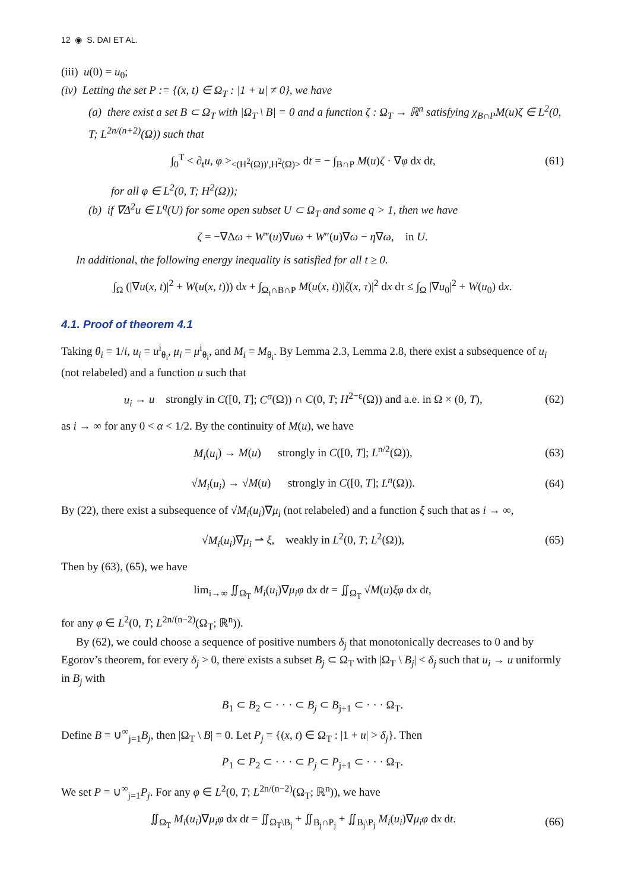12 ◉ S. DAI ET AL.
(iii) u(0) = u<sub>0</sub>;
(iv) Letting the set P := {(x, t) ∈ Ω<sub>T</sub> : |1 + u| ≠ 0}, we have
(a) there exist a set B ⊂ Ω<sub>T</sub> with |Ω<sub>T</sub> \ B| = 0 and a function ζ : Ω<sub>T</sub> → ℝ<sup>n</sup> satisfying χ<sub>B∩P</sub>M(u)ζ ∈ L<sup>2</sup>(0, T; L<sup>2n/(n+2)</sup>(Ω)) such that
∫<sub>0</sub><sup>T</sup> < ∂<sub>t</sub>u, φ ><sub><(H<sup>2</sup>(Ω))′,H<sup>2</sup>(Ω)></sub> dt = − ∫<sub>B∩P</sub> M(u)ζ · ∇φ dx dt, (61)
for all φ ∈ L<sup>2</sup>(0, T; H<sup>2</sup>(Ω));
(b) if ∇Δ<sup>2</sup>u ∈ L<sup>q</sup>(U) for some open subset U ⊂ Ω<sub>T</sub> and some q > 1, then we have
ζ = −∇Δω + W‴(u)∇uω + W″(u)∇ω − η∇ω, in U.
In additional, the following energy inequality is satisfied for all t ≥ 0.
∫<sub>Ω</sub> (|∇u(x, t)|<sup>2</sup> + W(u(x, t))) dx + ∫<sub>Ω<sub>t</sub>∩B∩P</sub> M(u(x, t))|ζ(x, τ)|<sup>2</sup> dx dτ ≤ ∫<sub>Ω</sub> |∇u<sub>0</sub>|<sup>2</sup> + W(u<sub>0</sub>) dx.
4.1. Proof of theorem 4.1
Taking θ<sub>i</sub> = 1/i, u<sub>i</sub> = u<sup>i</sup><sub>θ<sub>i</sub></sub>, μ<sub>i</sub> = μ<sup>i</sup><sub>θ<sub>i</sub></sub>, and M<sub>i</sub> = M<sub>θ<sub>i</sub></sub>. By Lemma 2.3, Lemma 2.8, there exist a subsequence of u<sub>i</sub> (not relabeled) and a function u such that
u<sub>i</sub> → u strongly in C([0, T]; C<sup>α</sup>(Ω)) ∩ C(0, T; H<sup>2−ε</sup>(Ω)) and a.e. in Ω × (0, T), (62)
as i → ∞ for any 0 < α < 1/2. By the continuity of M(u), we have
M<sub>i</sub>(u<sub>i</sub>) → M(u) strongly in C([0, T]; L<sup>n/2</sup>(Ω)), (63)
√M<sub>i</sub>(u<sub>i</sub>) → √M(u) strongly in C([0, T]; L<sup>n</sup>(Ω)). (64)
By (22), there exist a subsequence of √M<sub>i</sub>(u<sub>i</sub>)∇μ<sub>i</sub> (not relabeled) and a function ξ such that as i → ∞,
√M<sub>i</sub>(u<sub>i</sub>)∇μ<sub>i</sub> ⇀ ξ, weakly in L<sup>2</sup>(0, T; L<sup>2</sup>(Ω)), (65)
Then by (63), (65), we have
lim<sub>i→∞</sub> ∬<sub>Ω<sub>T</sub></sub> M<sub>i</sub>(u<sub>i</sub>)∇μ<sub>i</sub>φ dx dt = ∬<sub>Ω<sub>T</sub></sub> √M(u)ξφ dx dt,
for any φ ∈ L<sup>2</sup>(0, T; L<sup>2n/(n−2)</sup>(Ω<sub>T</sub>; ℝ<sup>n</sup>)).
By (62), we could choose a sequence of positive numbers δ<sub>j</sub> that monotonically decreases to 0 and by Egorov’s theorem, for every δ<sub>j</sub> > 0, there exists a subset B<sub>j</sub> ⊂ Ω<sub>T</sub> with |Ω<sub>T</sub> \ B<sub>j</sub>| < δ<sub>j</sub> such that u<sub>i</sub> → u uniformly in B<sub>j</sub> with
B<sub>1</sub> ⊂ B<sub>2</sub> ⊂ · · · ⊂ B<sub>j</sub> ⊂ B<sub>j+1</sub> ⊂ · · · Ω<sub>T</sub>.
Define B = ∪<sup>∞</sup><sub>j=1</sub>B<sub>j</sub>, then |Ω<sub>T</sub> \ B| = 0. Let P<sub>j</sub> = {(x, t) ∈ Ω<sub>T</sub> : |1 + u| > δ<sub>j</sub>}. Then
P<sub>1</sub> ⊂ P<sub>2</sub> ⊂ · · · ⊂ P<sub>j</sub> ⊂ P<sub>j+1</sub> ⊂ · · · Ω<sub>T</sub>.
We set P = ∪<sup>∞</sup><sub>j=1</sub>P<sub>j</sub>. For any φ ∈ L<sup>2</sup>(0, T; L<sup>2n/(n−2)</sup>(Ω<sub>T</sub>; ℝ<sup>n</sup>)), we have
∬<sub>Ω<sub>T</sub></sub> M<sub>i</sub>(u<sub>i</sub>)∇μ<sub>i</sub>φ dx dt = ∬<sub>Ω<sub>T</sub>\B<sub>j</sub></sub> + ∬<sub>B<sub>j</sub>∩P<sub>j</sub></sub> + ∬<sub>B<sub>j</sub>\P<sub>j</sub></sub> M<sub>i</sub>(u<sub>i</sub>)∇μ<sub>i</sub>φ dx dt. (66)